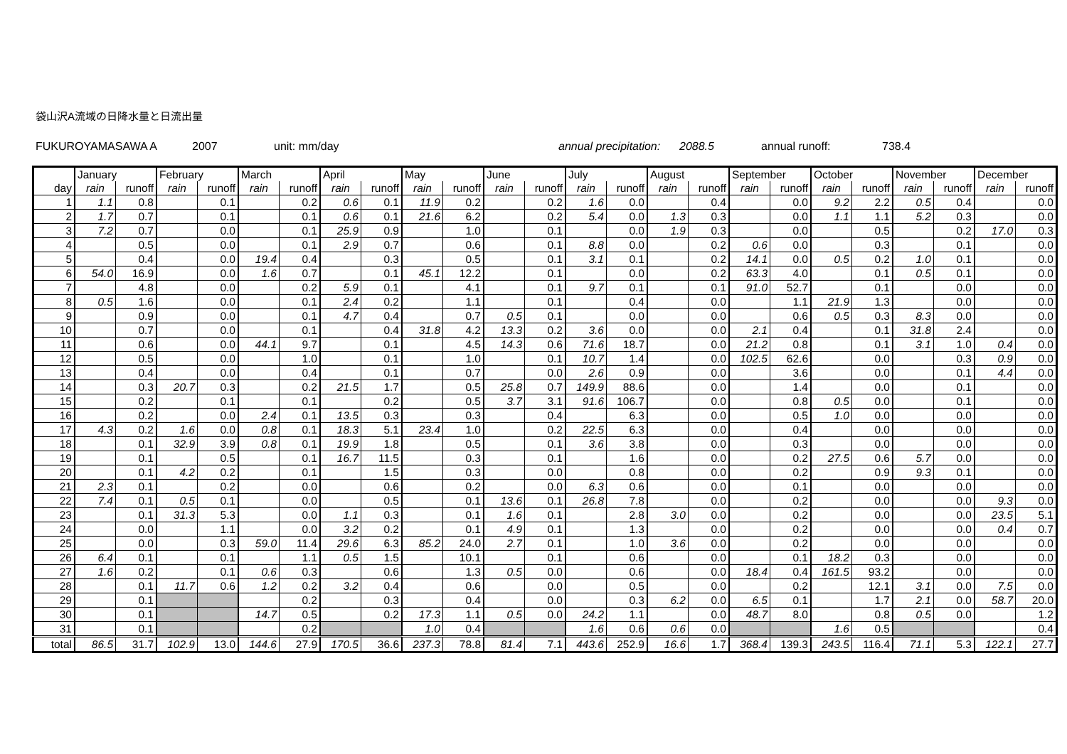袋山沢A流域の日降水量と日流出量
FUKUROYAMASAWA A 2007 unit: mm/day annual precipitation: 2088.5 annual runoff: 738.4
| | January | | February | | March | | April | | May | | June | | July | | August | | September | | October | | November | | December | |
| --- | --- | --- | --- | --- | --- | --- | --- | --- | --- | --- | --- | --- | --- | --- | --- | --- | --- | --- | --- | --- | --- | --- | --- | --- |
| day | rain | runoff | rain | runoff | rain | runoff | rain | runoff | rain | runoff | rain | runoff | rain | runoff | rain | runoff | rain | runoff | rain | runoff | rain | runoff | rain | runoff |
| 1 | 1.1 | 0.8 | | 0.1 | | 0.2 | 0.6 | 0.1 | 11.9 | 0.2 | | 0.2 | 1.6 | 0.0 | | 0.4 | | 0.0 | 9.2 | 2.2 | 0.5 | 0.4 | | 0.0 |
| 2 | 1.7 | 0.7 | | 0.1 | | 0.1 | 0.6 | 0.1 | 21.6 | 6.2 | | 0.2 | 5.4 | 0.0 | 1.3 | 0.3 | | 0.0 | 1.1 | 1.1 | 5.2 | 0.3 | | 0.0 |
| 3 | 7.2 | 0.7 | | 0.0 | | 0.1 | 25.9 | 0.9 | | 1.0 | | 0.1 | | 0.0 | 1.9 | 0.3 | | 0.0 | | 0.5 | | 0.2 | 17.0 | 0.3 |
| 4 | | 0.5 | | 0.0 | | 0.1 | 2.9 | 0.7 | | 0.6 | | 0.1 | 8.8 | 0.0 | | 0.2 | 0.6 | 0.0 | | 0.3 | | 0.1 | | 0.0 |
| 5 | | 0.4 | | 0.0 | 19.4 | 0.4 | | 0.3 | | 0.5 | | 0.1 | 3.1 | 0.1 | | 0.2 | 14.1 | 0.0 | 0.5 | 0.2 | 1.0 | 0.1 | | 0.0 |
| 6 | 54.0 | 16.9 | | 0.0 | 1.6 | 0.7 | | 0.1 | 45.1 | 12.2 | | 0.1 | | 0.0 | | 0.2 | 63.3 | 4.0 | | 0.1 | 0.5 | 0.1 | | 0.0 |
| 7 | | 4.8 | | 0.0 | | 0.2 | 5.9 | 0.1 | | 4.1 | | 0.1 | 9.7 | 0.1 | | 0.1 | 91.0 | 52.7 | | 0.1 | | 0.0 | | 0.0 |
| 8 | 0.5 | 1.6 | | 0.0 | | 0.1 | 2.4 | 0.2 | | 1.1 | | 0.1 | | 0.4 | | 0.0 | | 1.1 | 21.9 | 1.3 | | 0.0 | | 0.0 |
| 9 | | 0.9 | | 0.0 | | 0.1 | 4.7 | 0.4 | | 0.7 | 0.5 | 0.1 | | 0.0 | | 0.0 | | 0.6 | 0.5 | 0.3 | 8.3 | 0.0 | | 0.0 |
| 10 | | 0.7 | | 0.0 | | 0.1 | | 0.4 | 31.8 | 4.2 | 13.3 | 0.2 | 3.6 | 0.0 | | 0.0 | 2.1 | 0.4 | | 0.1 | 31.8 | 2.4 | | 0.0 |
| 11 | | 0.6 | | 0.0 | 44.1 | 9.7 | | 0.1 | | 4.5 | 14.3 | 0.6 | 71.6 | 18.7 | | 0.0 | 21.2 | 0.8 | | 0.1 | 3.1 | 1.0 | 0.4 | 0.0 |
| 12 | | 0.5 | | 0.0 | | 1.0 | | 0.1 | | 1.0 | | 0.1 | 10.7 | 1.4 | | 0.0 | 102.5 | 62.6 | | 0.0 | | 0.3 | 0.9 | 0.0 |
| 13 | | 0.4 | | 0.0 | | 0.4 | | 0.1 | | 0.7 | | 0.0 | 2.6 | 0.9 | | 0.0 | | 3.6 | | 0.0 | | 0.1 | 4.4 | 0.0 |
| 14 | | 0.3 | 20.7 | 0.3 | | 0.2 | 21.5 | 1.7 | | 0.5 | 25.8 | 0.7 | 149.9 | 88.6 | | 0.0 | | 1.4 | | 0.0 | | 0.1 | | 0.0 |
| 15 | | 0.2 | | 0.1 | | 0.1 | | 0.2 | | 0.5 | 3.7 | 3.1 | 91.6 | 106.7 | | 0.0 | | 0.8 | 0.5 | 0.0 | | 0.1 | | 0.0 |
| 16 | | 0.2 | | 0.0 | 2.4 | 0.1 | 13.5 | 0.3 | | 0.3 | | 0.4 | | 6.3 | | 0.0 | | 0.5 | 1.0 | 0.0 | | 0.0 | | 0.0 |
| 17 | 4.3 | 0.2 | 1.6 | 0.0 | 0.8 | 0.1 | 18.3 | 5.1 | 23.4 | 1.0 | | 0.2 | 22.5 | 6.3 | | 0.0 | | 0.4 | | 0.0 | | 0.0 | | 0.0 |
| 18 | | 0.1 | 32.9 | 3.9 | 0.8 | 0.1 | 19.9 | 1.8 | | 0.5 | | 0.1 | 3.6 | 3.8 | | 0.0 | | 0.3 | | 0.0 | | 0.0 | | 0.0 |
| 19 | | 0.1 | | 0.5 | | 0.1 | 16.7 | 11.5 | | 0.3 | | 0.1 | | 1.6 | | 0.0 | | 0.2 | 27.5 | 0.6 | 5.7 | 0.0 | | 0.0 |
| 20 | | 0.1 | 4.2 | 0.2 | | 0.1 | | 1.5 | | 0.3 | | 0.0 | | 0.8 | | 0.0 | | 0.2 | | 0.9 | 9.3 | 0.1 | | 0.0 |
| 21 | 2.3 | 0.1 | | 0.2 | | 0.0 | | 0.6 | | 0.2 | | 0.0 | 6.3 | 0.6 | | 0.0 | | 0.1 | | 0.0 | | 0.0 | | 0.0 |
| 22 | 7.4 | 0.1 | 0.5 | 0.1 | | 0.0 | | 0.5 | | 0.1 | 13.6 | 0.1 | 26.8 | 7.8 | | 0.0 | | 0.2 | | 0.0 | | 0.0 | 9.3 | 0.0 |
| 23 | | 0.1 | 31.3 | 5.3 | | 0.0 | 1.1 | 0.3 | | 0.1 | 1.6 | 0.1 | | 2.8 | 3.0 | 0.0 | | 0.2 | | 0.0 | | 0.0 | 23.5 | 5.1 |
| 24 | | 0.0 | | 1.1 | | 0.0 | 3.2 | 0.2 | | 0.1 | 4.9 | 0.1 | | 1.3 | | 0.0 | | 0.2 | | 0.0 | | 0.0 | 0.4 | 0.7 |
| 25 | | 0.0 | | 0.3 | 59.0 | 11.4 | 29.6 | 6.3 | 85.2 | 24.0 | 2.7 | 0.1 | | 1.0 | 3.6 | 0.0 | | 0.2 | | 0.0 | | 0.0 | | 0.0 |
| 26 | 6.4 | 0.1 | | 0.1 | | 1.1 | 0.5 | 1.5 | | 10.1 | | 0.1 | | 0.6 | | 0.0 | | 0.1 | 18.2 | 0.3 | | 0.0 | | 0.0 |
| 27 | 1.6 | 0.2 | | 0.1 | 0.6 | 0.3 | | 0.6 | | 1.3 | 0.5 | 0.0 | | 0.6 | | 0.0 | 18.4 | 0.4 | 161.5 | 93.2 | | 0.0 | | 0.0 |
| 28 | | 0.1 | 11.7 | 0.6 | 1.2 | 0.2 | 3.2 | 0.4 | | 0.6 | | 0.0 | | 0.5 | | 0.0 | | 0.2 | | 12.1 | 3.1 | 0.0 | 7.5 | 0.0 |
| 29 | | 0.1 | | | | 0.2 | | 0.3 | | 0.4 | | 0.0 | | 0.3 | 6.2 | 0.0 | 6.5 | 0.1 | | 1.7 | 2.1 | 0.0 | 58.7 | 20.0 |
| 30 | | 0.1 | | | 14.7 | 0.5 | | 0.2 | 17.3 | 1.1 | 0.5 | 0.0 | 24.2 | 1.1 | | 0.0 | 48.7 | 8.0 | | 0.8 | 0.5 | 0.0 | | 1.2 |
| 31 | | 0.1 | | | | 0.2 | | | 1.0 | 0.4 | | | 1.6 | 0.6 | 0.6 | 0.0 | | | 1.6 | 0.5 | | | | 0.4 |
| total | 86.5 | 31.7 | 102.9 | 13.0 | 144.6 | 27.9 | 170.5 | 36.6 | 237.3 | 78.8 | 81.4 | 7.1 | 443.6 | 252.9 | 16.6 | 1.7 | 368.4 | 139.3 | 243.5 | 116.4 | 71.1 | 5.3 | 122.1 | 27.7 |